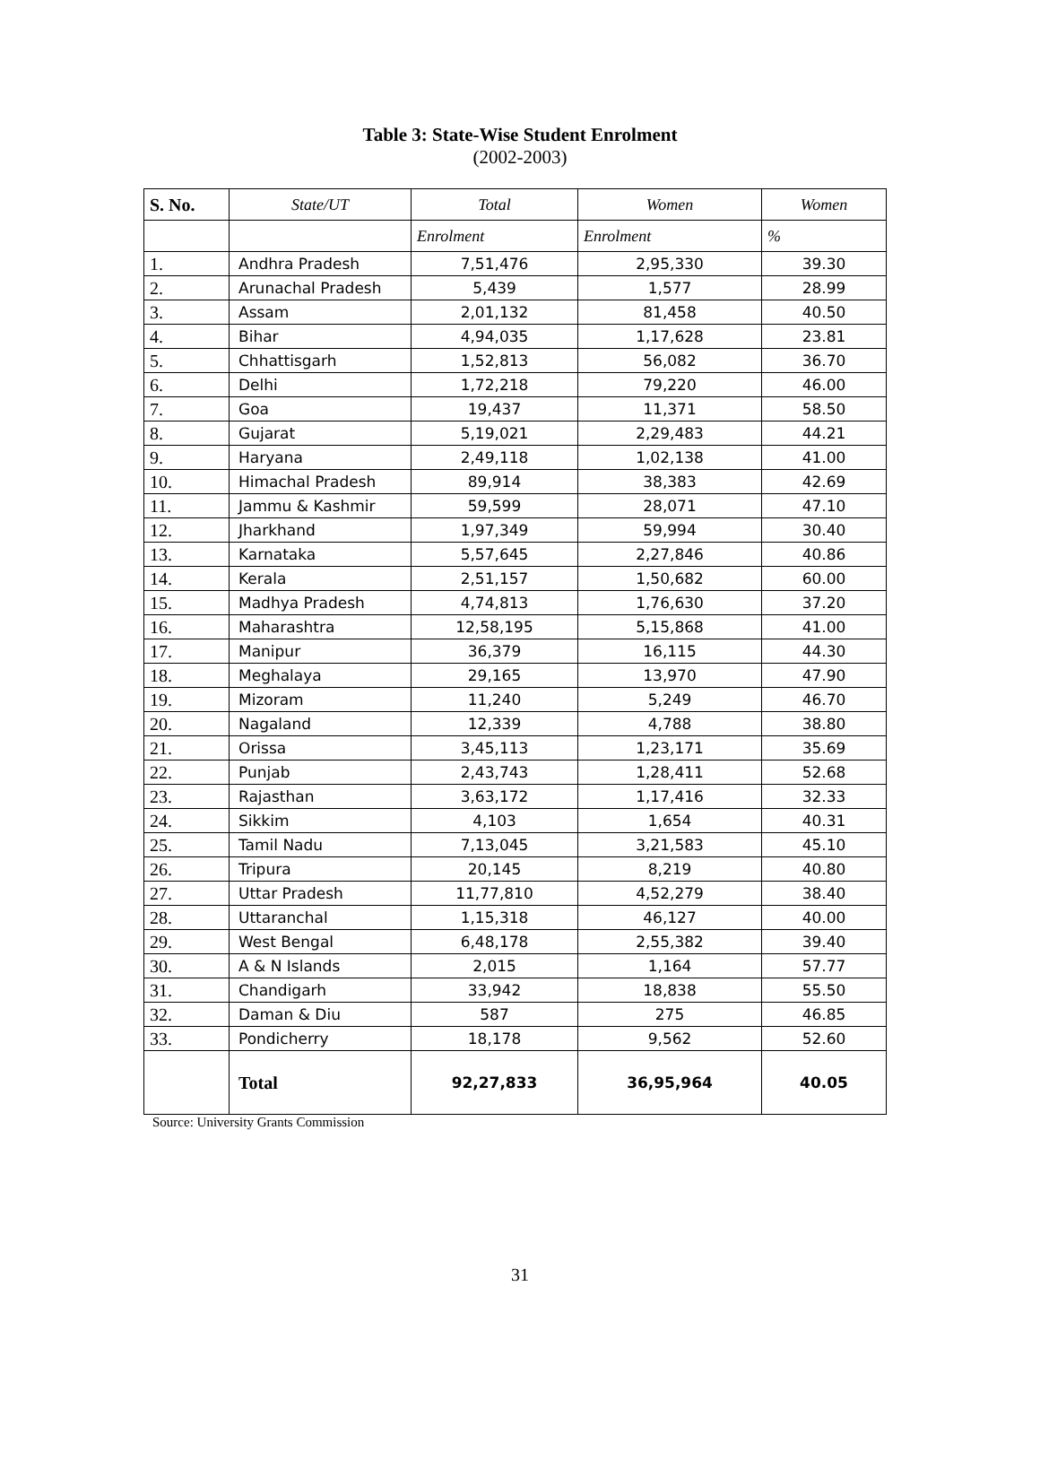Table 3: State-Wise Student Enrolment
(2002-2003)
| S. No. | State/UT | Total | Women | Women |
| --- | --- | --- | --- | --- |
| | | Enrolment | Enrolment | % |
| 1. | Andhra Pradesh | 7,51,476 | 2,95,330 | 39.30 |
| 2. | Arunachal Pradesh | 5,439 | 1,577 | 28.99 |
| 3. | Assam | 2,01,132 | 81,458 | 40.50 |
| 4. | Bihar | 4,94,035 | 1,17,628 | 23.81 |
| 5. | Chhattisgarh | 1,52,813 | 56,082 | 36.70 |
| 6. | Delhi | 1,72,218 | 79,220 | 46.00 |
| 7. | Goa | 19,437 | 11,371 | 58.50 |
| 8. | Gujarat | 5,19,021 | 2,29,483 | 44.21 |
| 9. | Haryana | 2,49,118 | 1,02,138 | 41.00 |
| 10. | Himachal Pradesh | 89,914 | 38,383 | 42.69 |
| 11. | Jammu & Kashmir | 59,599 | 28,071 | 47.10 |
| 12. | Jharkhand | 1,97,349 | 59,994 | 30.40 |
| 13. | Karnataka | 5,57,645 | 2,27,846 | 40.86 |
| 14. | Kerala | 2,51,157 | 1,50,682 | 60.00 |
| 15. | Madhya Pradesh | 4,74,813 | 1,76,630 | 37.20 |
| 16. | Maharashtra | 12,58,195 | 5,15,868 | 41.00 |
| 17. | Manipur | 36,379 | 16,115 | 44.30 |
| 18. | Meghalaya | 29,165 | 13,970 | 47.90 |
| 19. | Mizoram | 11,240 | 5,249 | 46.70 |
| 20. | Nagaland | 12,339 | 4,788 | 38.80 |
| 21. | Orissa | 3,45,113 | 1,23,171 | 35.69 |
| 22. | Punjab | 2,43,743 | 1,28,411 | 52.68 |
| 23. | Rajasthan | 3,63,172 | 1,17,416 | 32.33 |
| 24. | Sikkim | 4,103 | 1,654 | 40.31 |
| 25. | Tamil Nadu | 7,13,045 | 3,21,583 | 45.10 |
| 26. | Tripura | 20,145 | 8,219 | 40.80 |
| 27. | Uttar Pradesh | 11,77,810 | 4,52,279 | 38.40 |
| 28. | Uttaranchal | 1,15,318 | 46,127 | 40.00 |
| 29. | West Bengal | 6,48,178 | 2,55,382 | 39.40 |
| 30. | A & N Islands | 2,015 | 1,164 | 57.77 |
| 31. | Chandigarh | 33,942 | 18,838 | 55.50 |
| 32. | Daman & Diu | 587 | 275 | 46.85 |
| 33. | Pondicherry | 18,178 | 9,562 | 52.60 |
| | Total | 92,27,833 | 36,95,964 | 40.05 |
Source: University Grants Commission
31